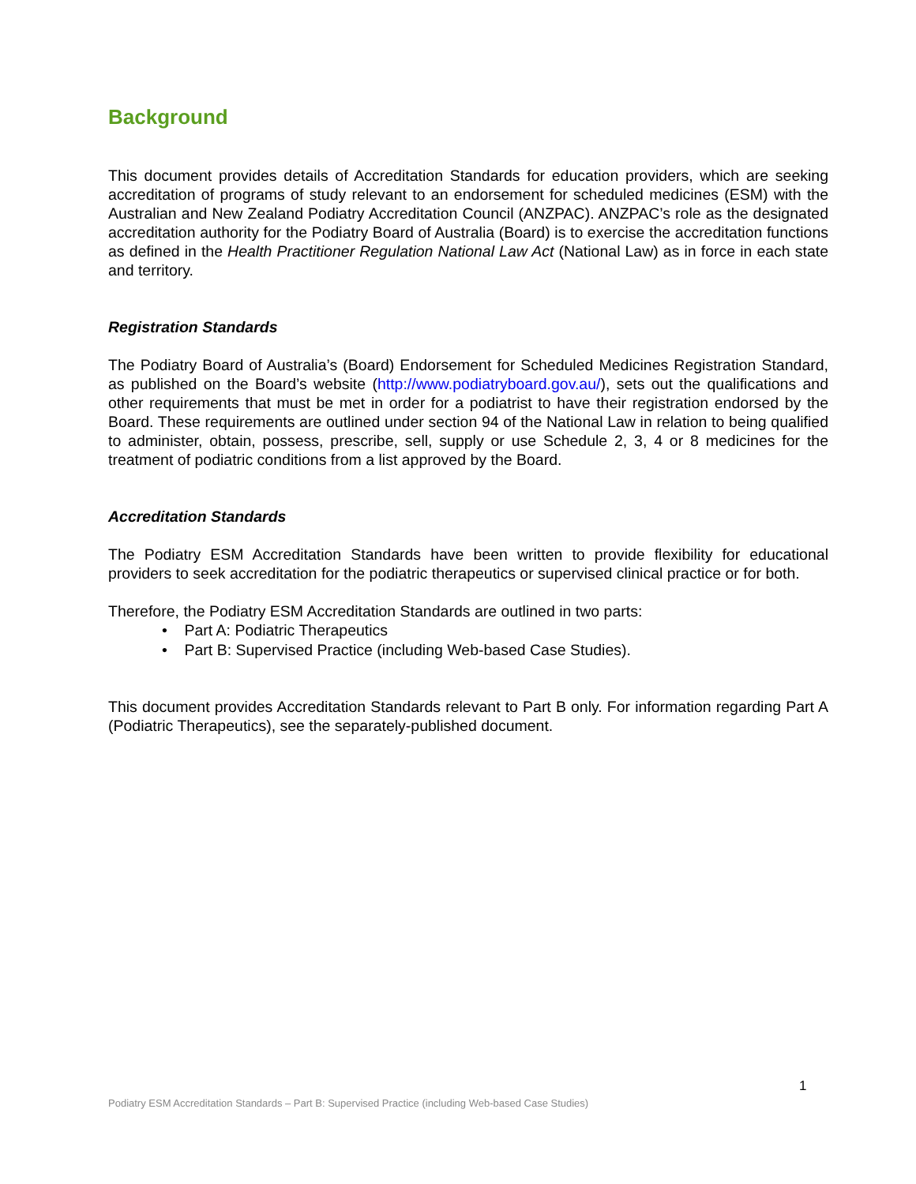Background
This document provides details of Accreditation Standards for education providers, which are seeking accreditation of programs of study relevant to an endorsement for scheduled medicines (ESM) with the Australian and New Zealand Podiatry Accreditation Council (ANZPAC). ANZPAC’s role as the designated accreditation authority for the Podiatry Board of Australia (Board) is to exercise the accreditation functions as defined in the Health Practitioner Regulation National Law Act (National Law) as in force in each state and territory.
Registration Standards
The Podiatry Board of Australia’s (Board) Endorsement for Scheduled Medicines Registration Standard, as published on the Board’s website (http://www.podiatryboard.gov.au/), sets out the qualifications and other requirements that must be met in order for a podiatrist to have their registration endorsed by the Board. These requirements are outlined under section 94 of the National Law in relation to being qualified to administer, obtain, possess, prescribe, sell, supply or use Schedule 2, 3, 4 or 8 medicines for the treatment of podiatric conditions from a list approved by the Board.
Accreditation Standards
The Podiatry ESM Accreditation Standards have been written to provide flexibility for educational providers to seek accreditation for the podiatric therapeutics or supervised clinical practice or for both.
Therefore, the Podiatry ESM Accreditation Standards are outlined in two parts:
• Part A: Podiatric Therapeutics
• Part B: Supervised Practice (including Web-based Case Studies).
This document provides Accreditation Standards relevant to Part B only. For information regarding Part A (Podiatric Therapeutics), see the separately-published document.
1
Podiatry ESM Accreditation Standards – Part B: Supervised Practice (including Web-based Case Studies)